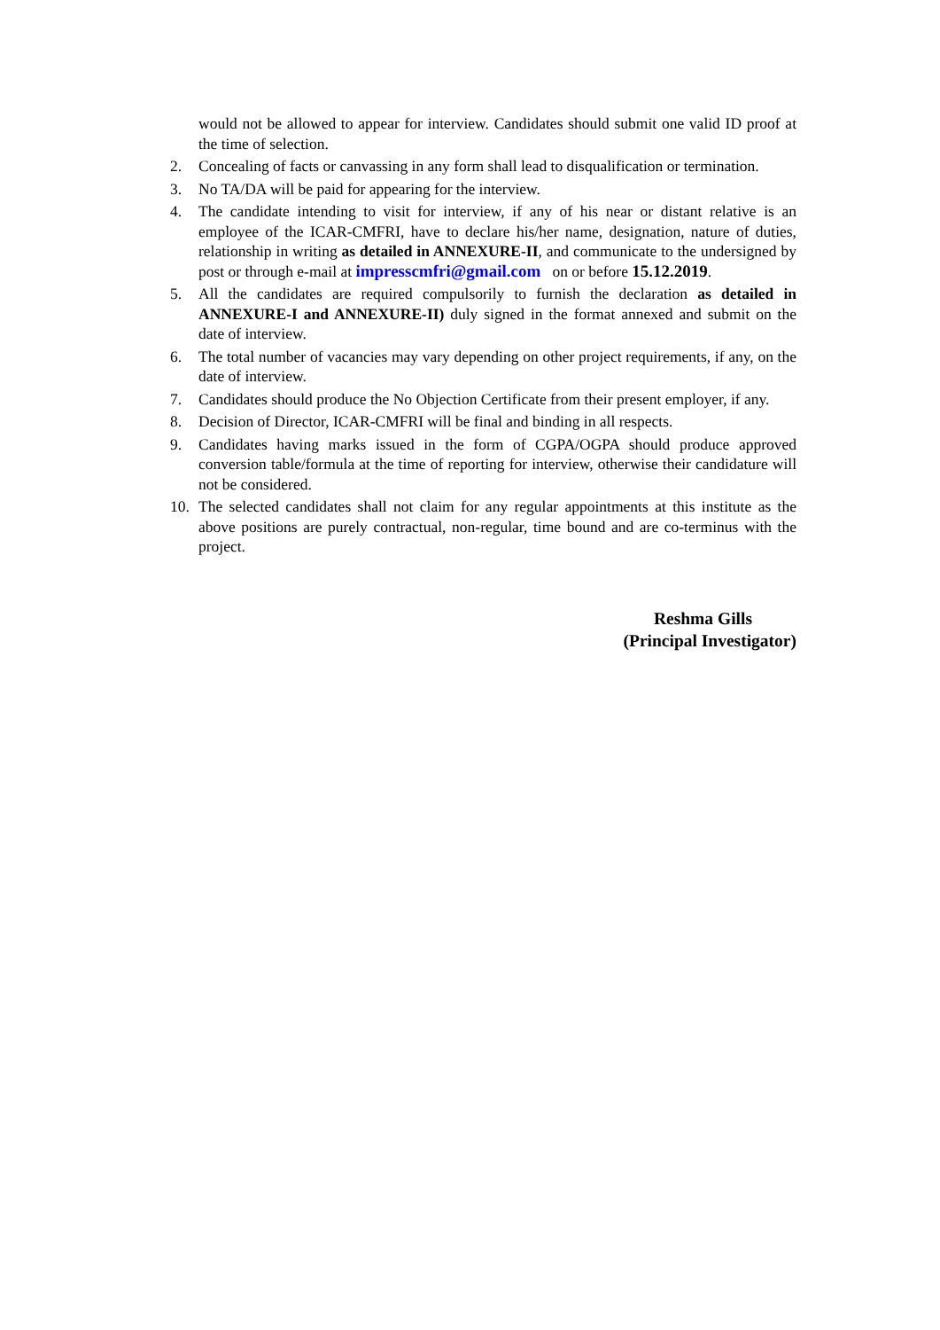would not be allowed to appear for interview. Candidates should submit one valid ID proof at the time of selection.
2. Concealing of facts or canvassing in any form shall lead to disqualification or termination.
3. No TA/DA will be paid for appearing for the interview.
4. The candidate intending to visit for interview, if any of his near or distant relative is an employee of the ICAR-CMFRI, have to declare his/her name, designation, nature of duties, relationship in writing as detailed in ANNEXURE-II, and communicate to the undersigned by post or through e-mail at impresscmfri@gmail.com on or before 15.12.2019.
5. All the candidates are required compulsorily to furnish the declaration as detailed in ANNEXURE-I and ANNEXURE-II) duly signed in the format annexed and submit on the date of interview.
6. The total number of vacancies may vary depending on other project requirements, if any, on the date of interview.
7. Candidates should produce the No Objection Certificate from their present employer, if any.
8. Decision of Director, ICAR-CMFRI will be final and binding in all respects.
9. Candidates having marks issued in the form of CGPA/OGPA should produce approved conversion table/formula at the time of reporting for interview, otherwise their candidature will not be considered.
10. The selected candidates shall not claim for any regular appointments at this institute as the above positions are purely contractual, non-regular, time bound and are co-terminus with the project.
Reshma Gills
(Principal Investigator)